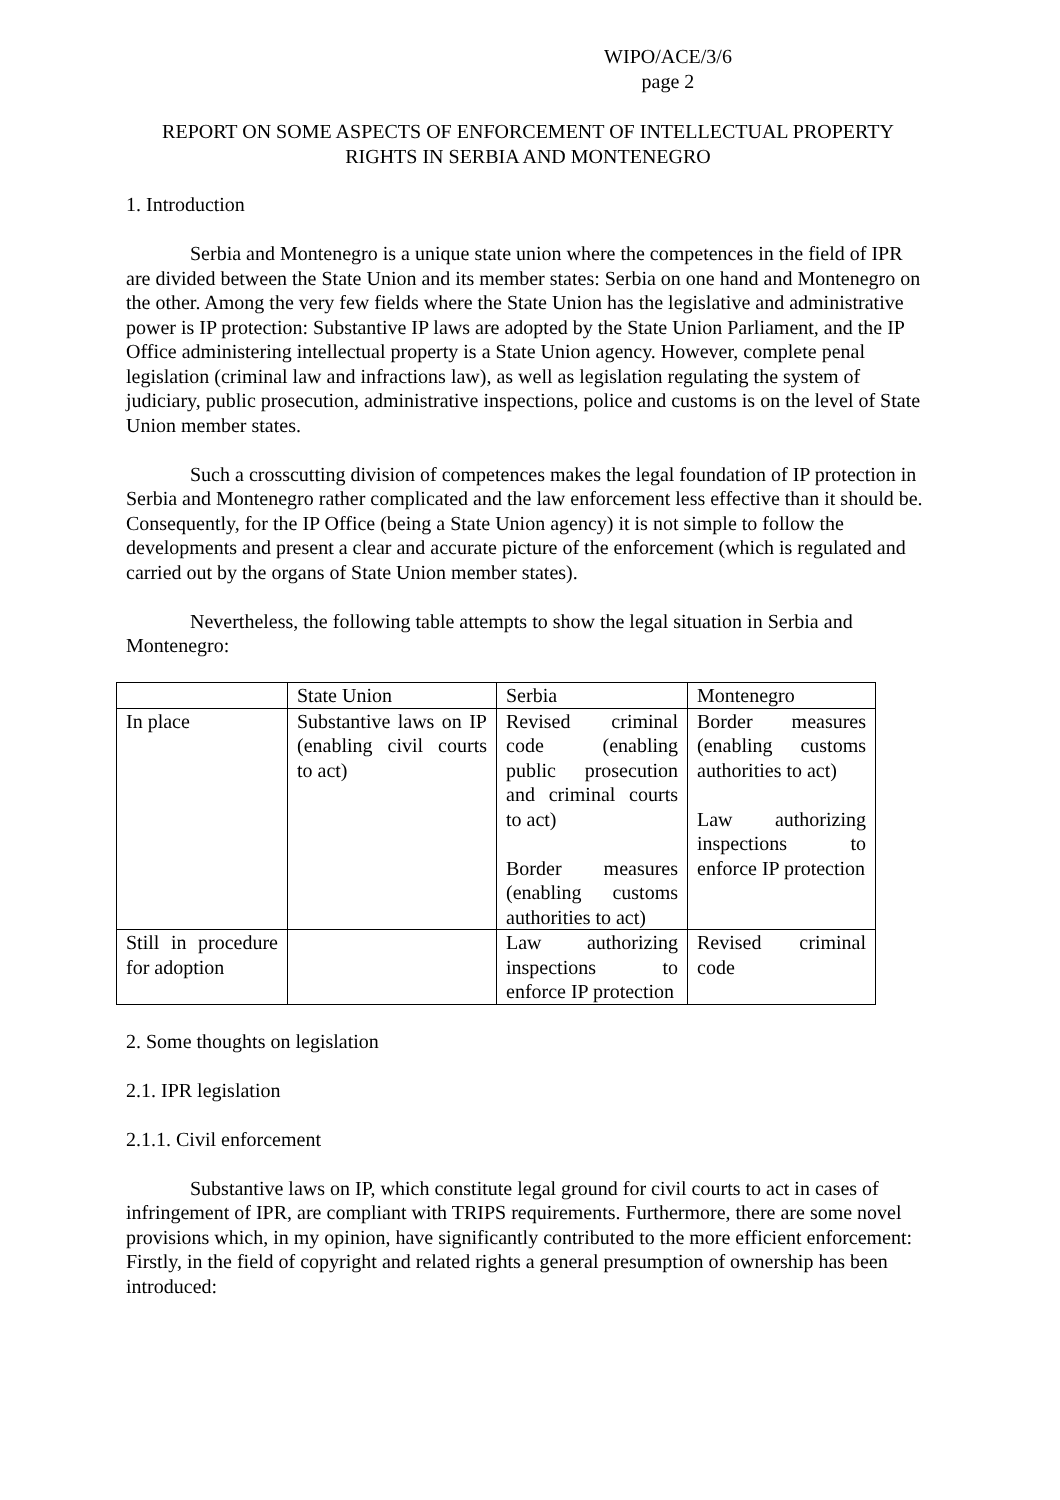WIPO/ACE/3/6
page 2
REPORT ON SOME ASPECTS OF ENFORCEMENT OF INTELLECTUAL PROPERTY RIGHTS IN SERBIA AND MONTENEGRO
1. Introduction
Serbia and Montenegro is a unique state union where the competences in the field of IPR are divided between the State Union and its member states: Serbia on one hand and Montenegro on the other. Among the very few fields where the State Union has the legislative and administrative power is IP protection: Substantive IP laws are adopted by the State Union Parliament, and the IP Office administering intellectual property is a State Union agency. However, complete penal legislation (criminal law and infractions law), as well as legislation regulating the system of judiciary, public prosecution, administrative inspections, police and customs is on the level of State Union member states.
Such a crosscutting division of competences makes the legal foundation of IP protection in Serbia and Montenegro rather complicated and the law enforcement less effective than it should be. Consequently, for the IP Office (being a State Union agency) it is not simple to follow the developments and present a clear and accurate picture of the enforcement (which is regulated and carried out by the organs of State Union member states).
Nevertheless, the following table attempts to show the legal situation in Serbia and Montenegro:
| | State Union | Serbia | Montenegro |
| In place | Substantive laws on IP (enabling civil courts to act) | Revised criminal code (enabling public prosecution and criminal courts to act) Border measures (enabling customs authorities to act) | Border measures (enabling customs authorities to act) Law authorizing inspections to enforce IP protection |
| Still in procedure for adoption | | Law authorizing inspections to enforce IP protection | Revised criminal code |
2. Some thoughts on legislation
2.1. IPR legislation
2.1.1. Civil enforcement
Substantive laws on IP, which constitute legal ground for civil courts to act in cases of infringement of IPR, are compliant with TRIPS requirements. Furthermore, there are some novel provisions which, in my opinion, have significantly contributed to the more efficient enforcement: Firstly, in the field of copyright and related rights a general presumption of ownership has been introduced: